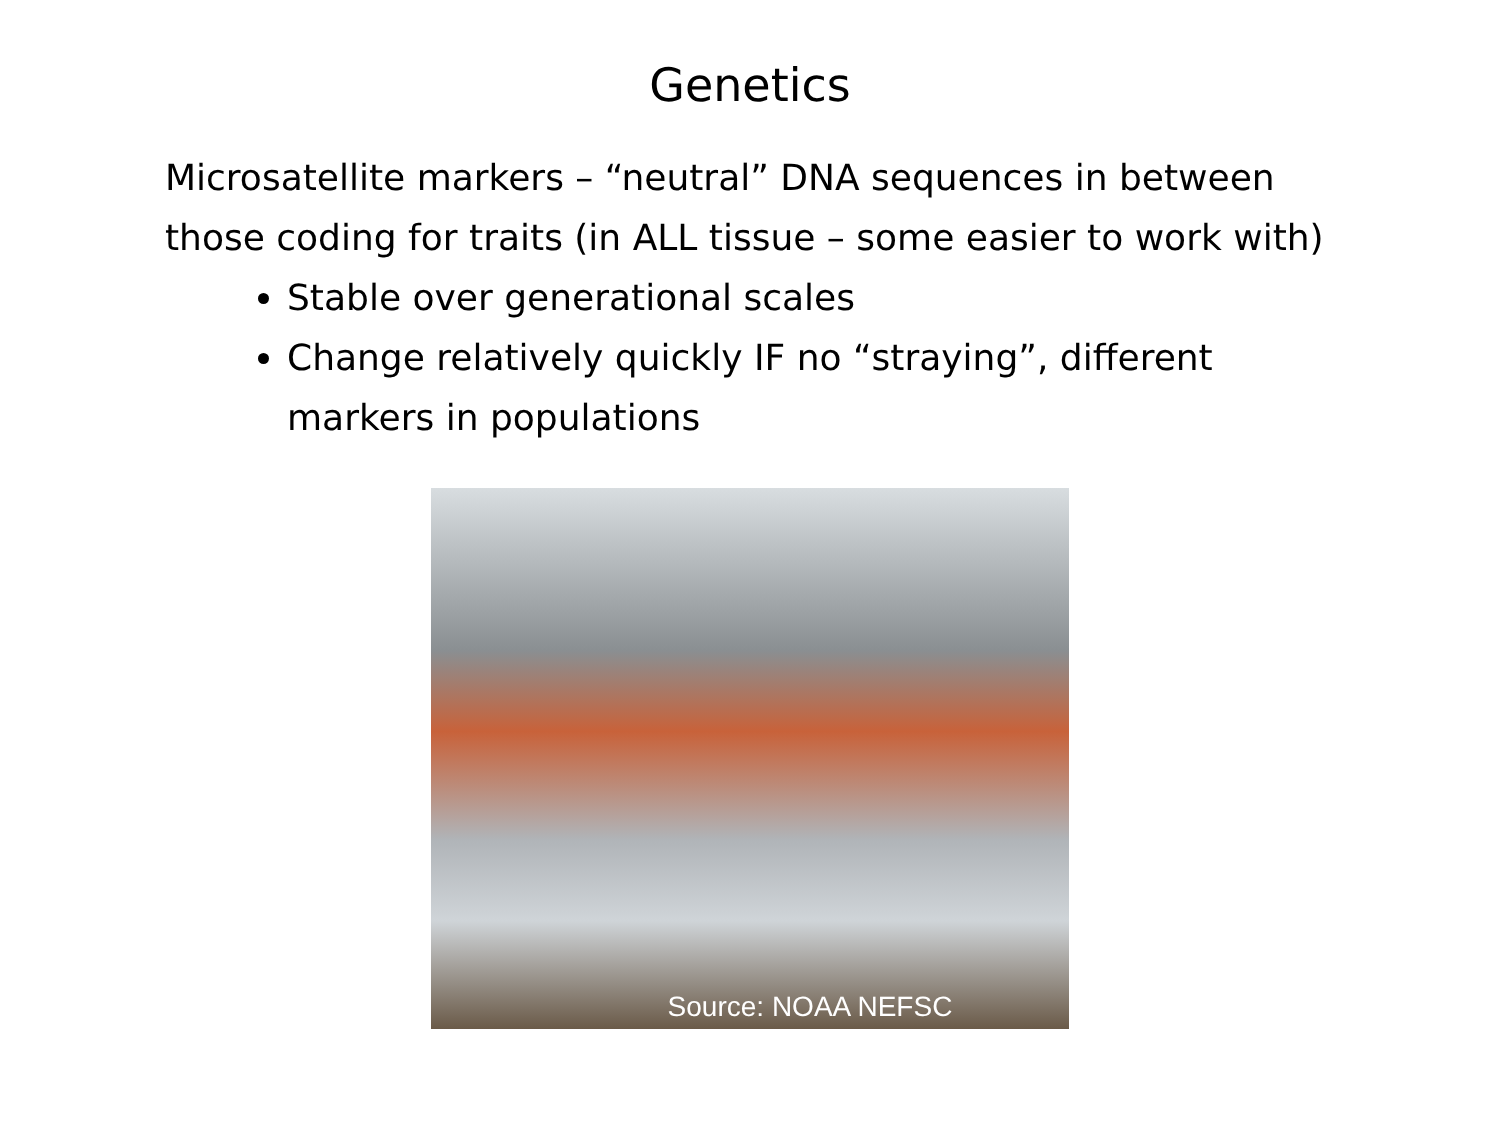Genetics
Microsatellite markers – “neutral” DNA sequences in between those coding for traits (in ALL tissue – some easier to work with)
Stable over generational scales
Change relatively quickly IF no “straying”, different markers in populations
Source: NOAA NEFSC